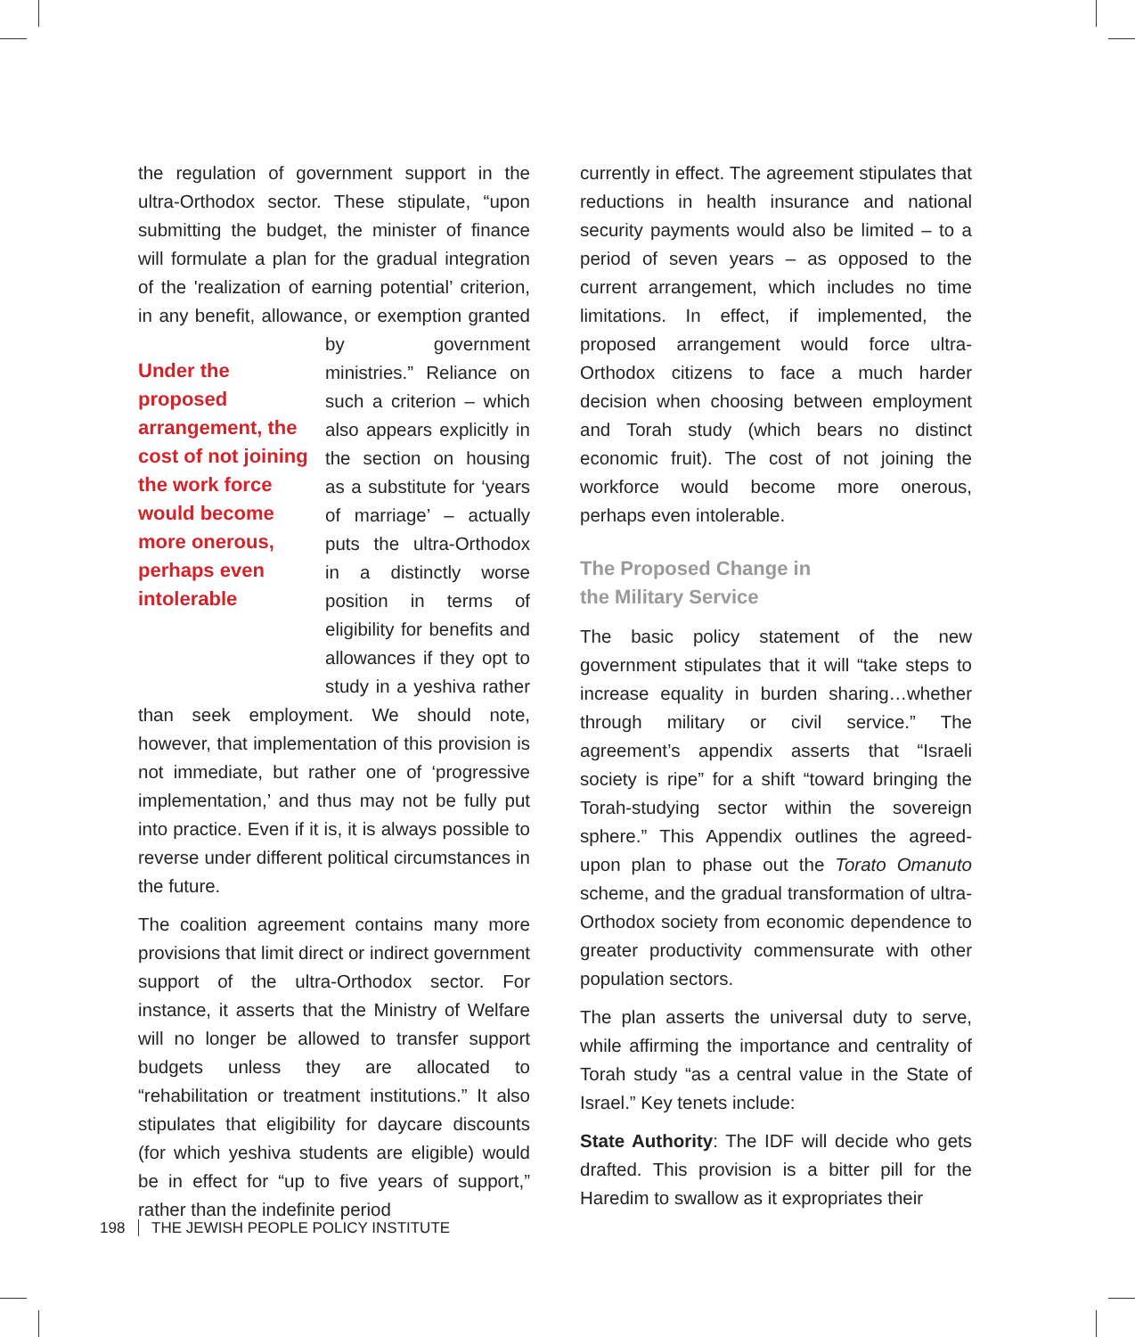the regulation of government support in the ultra-Orthodox sector. These stipulate, “upon submitting the budget, the minister of finance will formulate a plan for the gradual integration of the 'realization of earning potential’ criterion, in any benefit, allowance, or exemption granted by government Under the proposed arrangement, the cost of not joining the work force would become more onerous, perhaps even intolerable ministries.” Reliance on such a criterion – which also appears explicitly in the section on housing as a substitute for ‘years of marriage’ – actually puts the ultra-Orthodox in a distinctly worse position in terms of eligibility for benefits and allowances if they opt to study in a yeshiva rather than seek employment. We should note, however, that implementation of this provision is not immediate, but rather one of ‘progressive implementation,’ and thus may not be fully put into practice. Even if it is, it is always possible to reverse under different political circumstances in the future.
The coalition agreement contains many more provisions that limit direct or indirect government support of the ultra-Orthodox sector. For instance, it asserts that the Ministry of Welfare will no longer be allowed to transfer support budgets unless they are allocated to “rehabilitation or treatment institutions.” It also stipulates that eligibility for daycare discounts (for which yeshiva students are eligible) would be in effect for “up to five years of support,” rather than the indefinite period
currently in effect. The agreement stipulates that reductions in health insurance and national security payments would also be limited – to a period of seven years – as opposed to the current arrangement, which includes no time limitations. In effect, if implemented, the proposed arrangement would force ultra-Orthodox citizens to face a much harder decision when choosing between employment and Torah study (which bears no distinct economic fruit). The cost of not joining the workforce would become more onerous, perhaps even intolerable.
The Proposed Change in
the Military Service
The basic policy statement of the new government stipulates that it will “take steps to increase equality in burden sharing…whether through military or civil service.” The agreement’s appendix asserts that “Israeli society is ripe” for a shift “toward bringing the Torah-studying sector within the sovereign sphere.” This Appendix outlines the agreed-upon plan to phase out the Torato Omanuto scheme, and the gradual transformation of ultra-Orthodox society from economic dependence to greater productivity commensurate with other population sectors.
The plan asserts the universal duty to serve, while affirming the importance and centrality of Torah study “as a central value in the State of Israel.” Key tenets include:
State Authority: The IDF will decide who gets drafted. This provision is a bitter pill for the Haredim to swallow as it expropriates their
198 THE JEWISH PEOPLE POLICY INSTITUTE